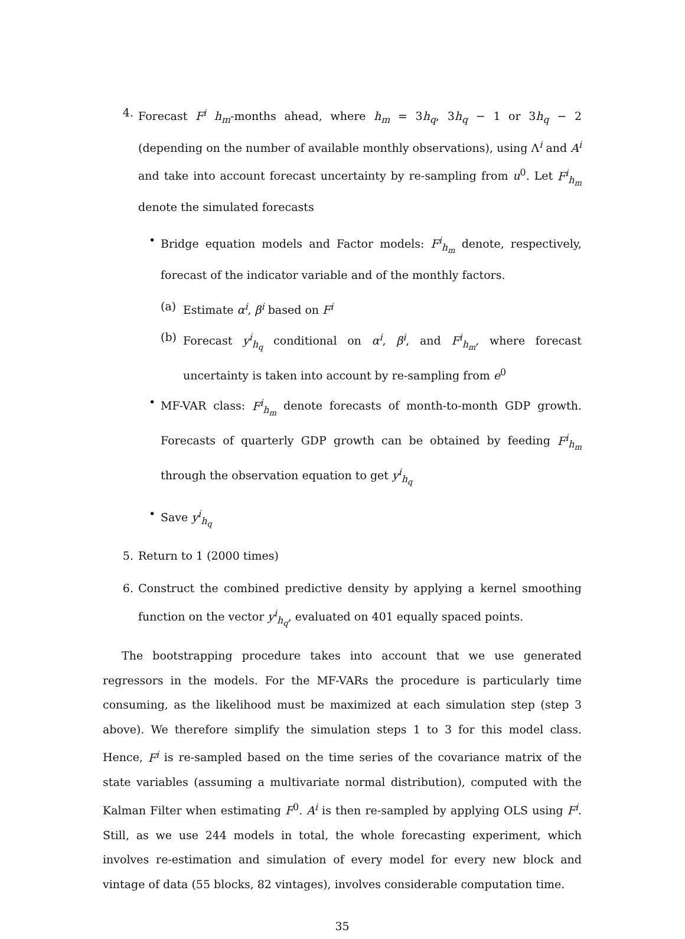4. Forecast F<sup>i</sup> h<sub>m</sub>-months ahead, where h<sub>m</sub> = 3h<sub>q</sub>, 3h<sub>q</sub> − 1 or 3h<sub>q</sub> − 2 (depending on the number of available monthly observations), using Λ<sup>i</sup> and A<sup>i</sup> and take into account forecast uncertainty by re-sampling from u<sup>0</sup>. Let F<sup>i</sup><sub>h<sub>m</sub></sub> denote the simulated forecasts
• Bridge equation models and Factor models: F<sup>i</sup><sub>h<sub>m</sub></sub> denote, respectively, forecast of the indicator variable and of the monthly factors.
(a) Estimate α<sup>i</sup>, β<sup>i</sup> based on F<sup>i</sup>
(b) Forecast y<sup>i</sup><sub>h<sub>q</sub></sub> conditional on α<sup>i</sup>, β<sup>i</sup>, and F<sup>i</sup><sub>h<sub>m</sub></sub>, where forecast uncertainty is taken into account by re-sampling from e<sup>0</sup>
• MF-VAR class: F<sup>i</sup><sub>h<sub>m</sub></sub> denote forecasts of month-to-month GDP growth. Forecasts of quarterly GDP growth can be obtained by feeding F<sup>i</sup><sub>h<sub>m</sub></sub> through the observation equation to get y<sup>i</sup><sub>h<sub>q</sub></sub>
• Save y<sup>i</sup><sub>h<sub>q</sub></sub>
5. Return to 1 (2000 times)
6. Construct the combined predictive density by applying a kernel smoothing function on the vector y<sup>i</sup><sub>h<sub>q</sub></sub>, evaluated on 401 equally spaced points.
The bootstrapping procedure takes into account that we use generated regressors in the models. For the MF-VARs the procedure is particularly time consuming, as the likelihood must be maximized at each simulation step (step 3 above). We therefore simplify the simulation steps 1 to 3 for this model class. Hence, F<sup>i</sup> is re-sampled based on the time series of the covariance matrix of the state variables (assuming a multivariate normal distribution), computed with the Kalman Filter when estimating F<sup>0</sup>. A<sup>i</sup> is then re-sampled by applying OLS using F<sup>i</sup>. Still, as we use 244 models in total, the whole forecasting experiment, which involves re-estimation and simulation of every model for every new block and vintage of data (55 blocks, 82 vintages), involves considerable computation time.
35